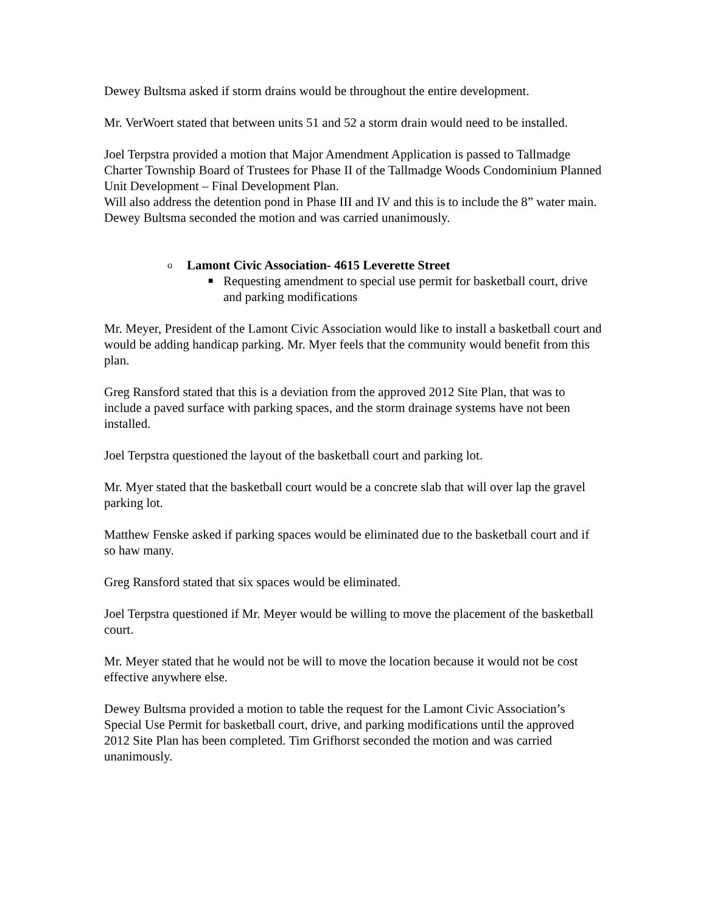Dewey Bultsma asked if storm drains would be throughout the entire development.
Mr. VerWoert stated that between units 51 and 52 a storm drain would need to be installed.
Joel Terpstra provided a motion that Major Amendment Application is passed to Tallmadge Charter Township Board of Trustees for Phase II of the Tallmadge Woods Condominium Planned Unit Development – Final Development Plan.
Will also address the detention pond in Phase III and IV and this is to include the 8” water main. Dewey Bultsma seconded the motion and was carried unanimously.
o Lamont Civic Association- 4615 Leverette Street
■ Requesting amendment to special use permit for basketball court, drive and parking modifications
Mr. Meyer, President of the Lamont Civic Association would like to install a basketball court and would be adding handicap parking. Mr. Myer feels that the community would benefit from this plan.
Greg Ransford stated that this is a deviation from the approved 2012 Site Plan, that was to include a paved surface with parking spaces, and the storm drainage systems have not been installed.
Joel Terpstra questioned the layout of the basketball court and parking lot.
Mr. Myer stated that the basketball court would be a concrete slab that will over lap the gravel parking lot.
Matthew Fenske asked if parking spaces would be eliminated due to the basketball court and if so haw many.
Greg Ransford stated that six spaces would be eliminated.
Joel Terpstra questioned if Mr. Meyer would be willing to move the placement of the basketball court.
Mr. Meyer stated that he would not be will to move the location because it would not be cost effective anywhere else.
Dewey Bultsma provided a motion to table the request for the Lamont Civic Association’s Special Use Permit for basketball court, drive, and parking modifications until the approved 2012 Site Plan has been completed. Tim Grifhorst seconded the motion and was carried unanimously.